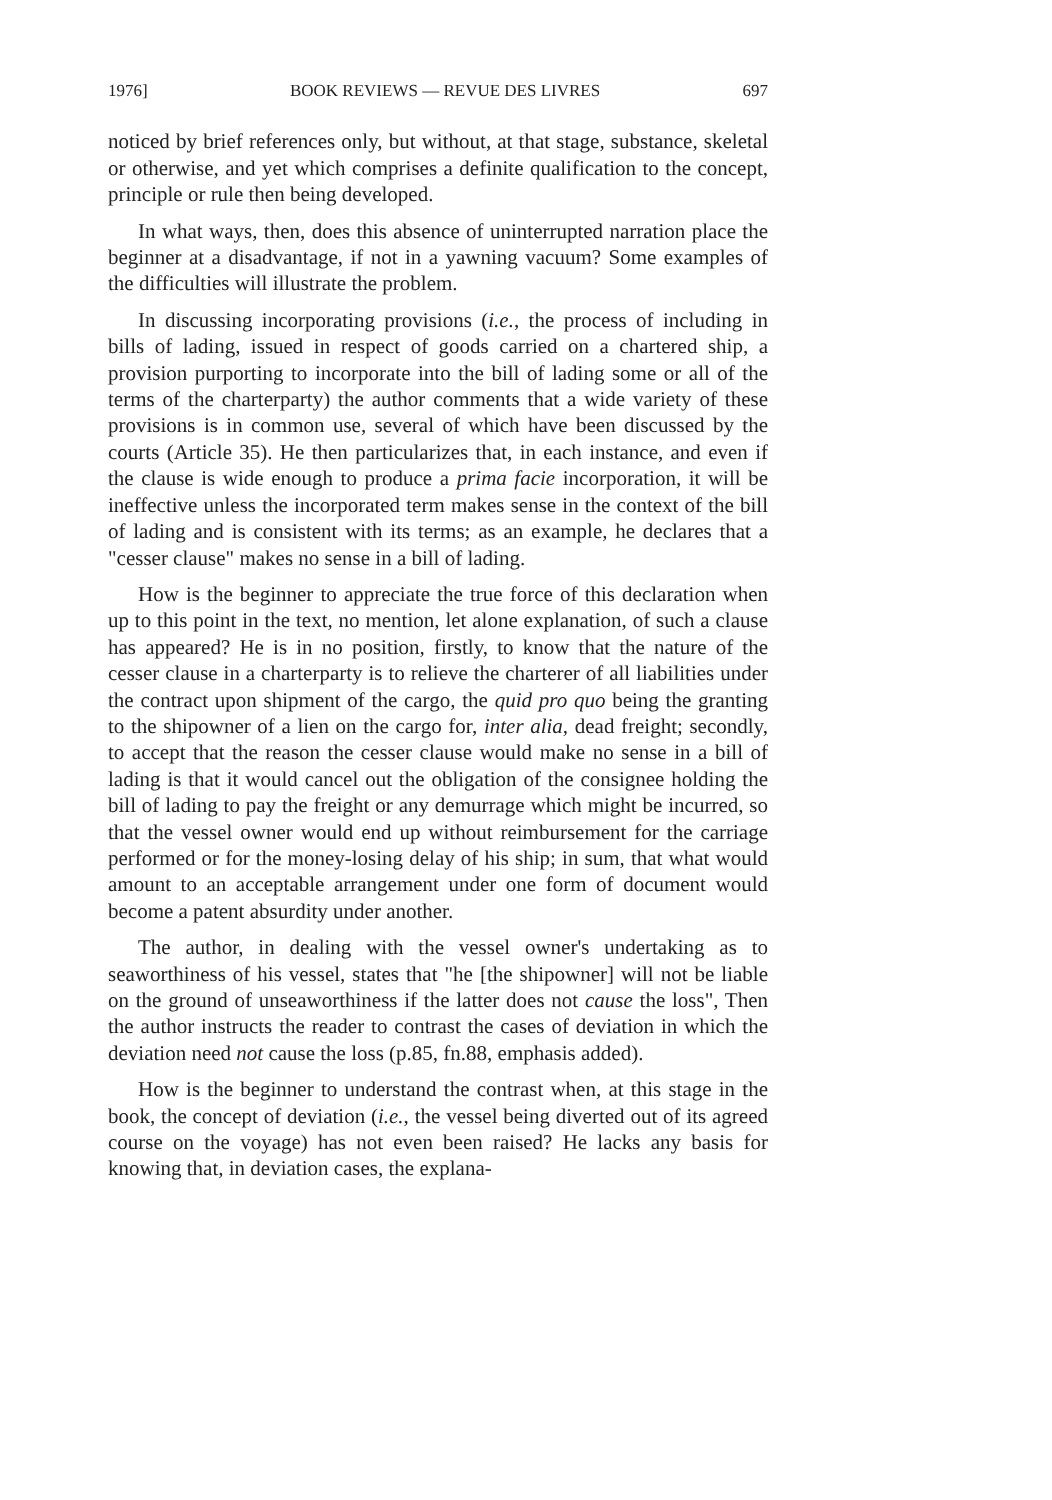1976] BOOK REVIEWS — REVUE DES LIVRES 697
noticed by brief references only, but without, at that stage, substance, skeletal or otherwise, and yet which comprises a definite qualification to the concept, principle or rule then being developed.
In what ways, then, does this absence of uninterrupted narration place the beginner at a disadvantage, if not in a yawning vacuum? Some examples of the difficulties will illustrate the problem.
In discussing incorporating provisions (i.e., the process of including in bills of lading, issued in respect of goods carried on a chartered ship, a provision purporting to incorporate into the bill of lading some or all of the terms of the charterparty) the author comments that a wide variety of these provisions is in common use, several of which have been discussed by the courts (Article 35). He then particularizes that, in each instance, and even if the clause is wide enough to produce a prima facie incorporation, it will be ineffective unless the incorporated term makes sense in the context of the bill of lading and is consistent with its terms; as an example, he declares that a "cesser clause" makes no sense in a bill of lading.
How is the beginner to appreciate the true force of this declaration when up to this point in the text, no mention, let alone explanation, of such a clause has appeared? He is in no position, firstly, to know that the nature of the cesser clause in a charterparty is to relieve the charterer of all liabilities under the contract upon shipment of the cargo, the quid pro quo being the granting to the shipowner of a lien on the cargo for, inter alia, dead freight; secondly, to accept that the reason the cesser clause would make no sense in a bill of lading is that it would cancel out the obligation of the consignee holding the bill of lading to pay the freight or any demurrage which might be incurred, so that the vessel owner would end up without reimbursement for the carriage performed or for the money-losing delay of his ship; in sum, that what would amount to an acceptable arrangement under one form of document would become a patent absurdity under another.
The author, in dealing with the vessel owner's undertaking as to seaworthiness of his vessel, states that "he [the shipowner] will not be liable on the ground of unseaworthiness if the latter does not cause the loss", Then the author instructs the reader to contrast the cases of deviation in which the deviation need not cause the loss (p.85, fn.88, emphasis added).
How is the beginner to understand the contrast when, at this stage in the book, the concept of deviation (i.e., the vessel being diverted out of its agreed course on the voyage) has not even been raised? He lacks any basis for knowing that, in deviation cases, the explana-